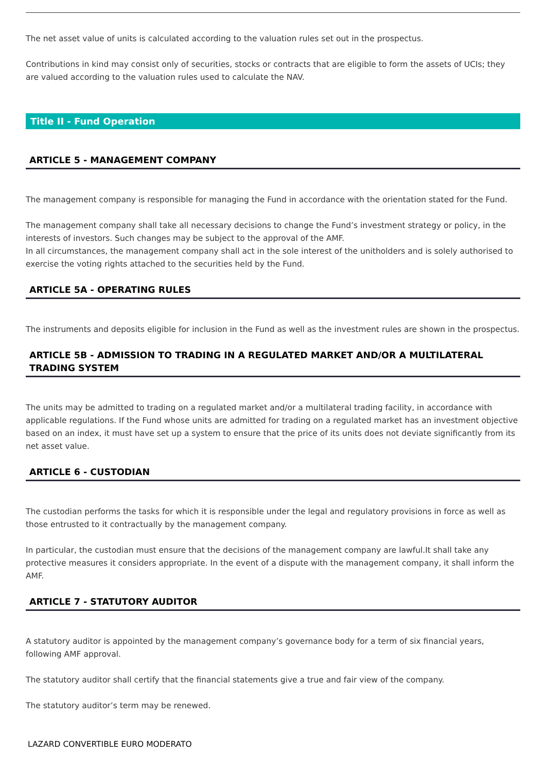The net asset value of units is calculated according to the valuation rules set out in the prospectus.
Contributions in kind may consist only of securities, stocks or contracts that are eligible to form the assets of UCIs; they are valued according to the valuation rules used to calculate the NAV.
Title II - Fund Operation
ARTICLE 5 - MANAGEMENT COMPANY
The management company is responsible for managing the Fund in accordance with the orientation stated for the Fund.
The management company shall take all necessary decisions to change the Fund’s investment strategy or policy, in the interests of investors. Such changes may be subject to the approval of the AMF.
In all circumstances, the management company shall act in the sole interest of the unitholders and is solely authorised to exercise the voting rights attached to the securities held by the Fund.
ARTICLE 5A - OPERATING RULES
The instruments and deposits eligible for inclusion in the Fund as well as the investment rules are shown in the prospectus.
ARTICLE 5B - ADMISSION TO TRADING IN A REGULATED MARKET AND/OR A MULTILATERAL TRADING SYSTEM
The units may be admitted to trading on a regulated market and/or a multilateral trading facility, in accordance with applicable regulations. If the Fund whose units are admitted for trading on a regulated market has an investment objective based on an index, it must have set up a system to ensure that the price of its units does not deviate significantly from its net asset value.
ARTICLE 6 - CUSTODIAN
The custodian performs the tasks for which it is responsible under the legal and regulatory provisions in force as well as those entrusted to it contractually by the management company.
In particular, the custodian must ensure that the decisions of the management company are lawful.It shall take any protective measures it considers appropriate. In the event of a dispute with the management company, it shall inform the AMF.
ARTICLE 7 - STATUTORY AUDITOR
A statutory auditor is appointed by the management company’s governance body for a term of six financial years, following AMF approval.
The statutory auditor shall certify that the financial statements give a true and fair view of the company.
The statutory auditor’s term may be renewed.
LAZARD CONVERTIBLE EURO MODERATO